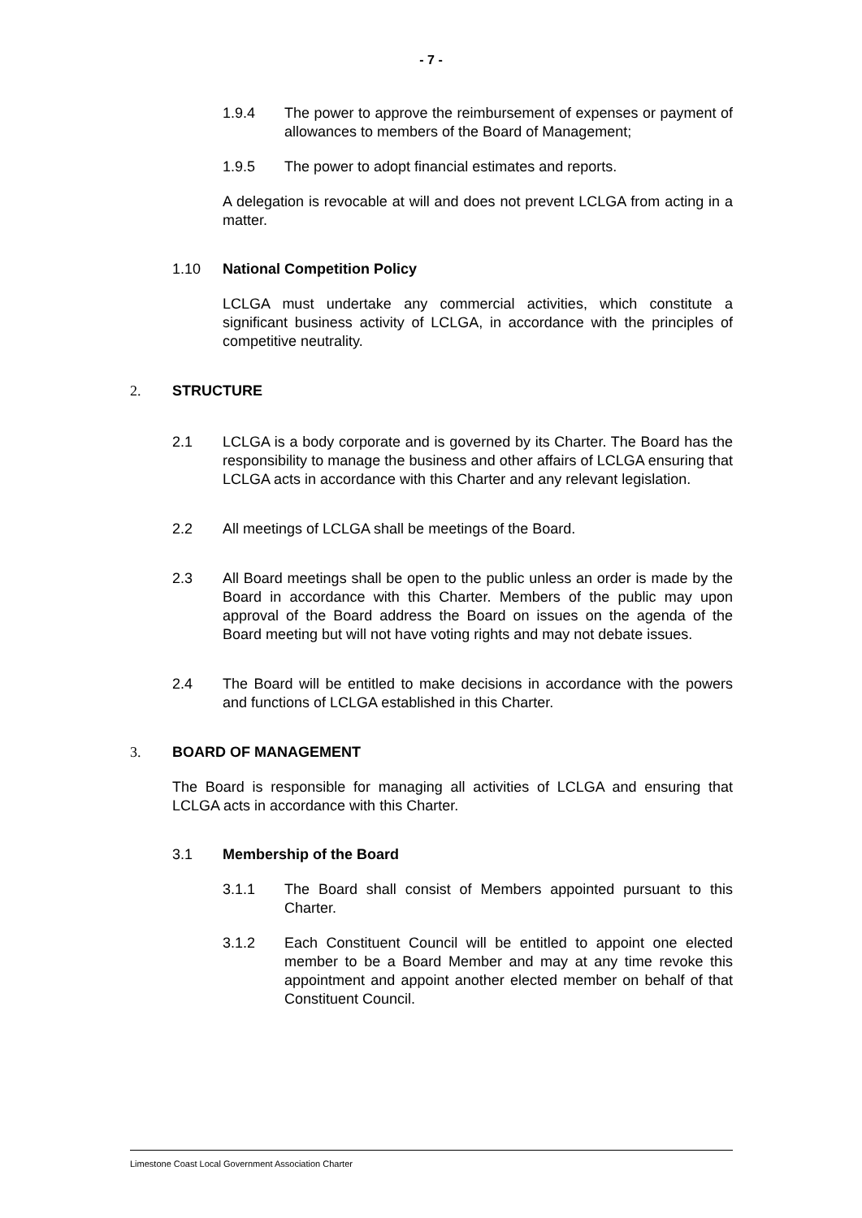- 7 -
1.9.4 The power to approve the reimbursement of expenses or payment of allowances to members of the Board of Management;
1.9.5 The power to adopt financial estimates and reports.
A delegation is revocable at will and does not prevent LCLGA from acting in a matter.
1.10 National Competition Policy
LCLGA must undertake any commercial activities, which constitute a significant business activity of LCLGA, in accordance with the principles of competitive neutrality.
2. STRUCTURE
2.1 LCLGA is a body corporate and is governed by its Charter. The Board has the responsibility to manage the business and other affairs of LCLGA ensuring that LCLGA acts in accordance with this Charter and any relevant legislation.
2.2 All meetings of LCLGA shall be meetings of the Board.
2.3 All Board meetings shall be open to the public unless an order is made by the Board in accordance with this Charter. Members of the public may upon approval of the Board address the Board on issues on the agenda of the Board meeting but will not have voting rights and may not debate issues.
2.4 The Board will be entitled to make decisions in accordance with the powers and functions of LCLGA established in this Charter.
3. BOARD OF MANAGEMENT
The Board is responsible for managing all activities of LCLGA and ensuring that LCLGA acts in accordance with this Charter.
3.1 Membership of the Board
3.1.1 The Board shall consist of Members appointed pursuant to this Charter.
3.1.2 Each Constituent Council will be entitled to appoint one elected member to be a Board Member and may at any time revoke this appointment and appoint another elected member on behalf of that Constituent Council.
Limestone Coast Local Government Association Charter